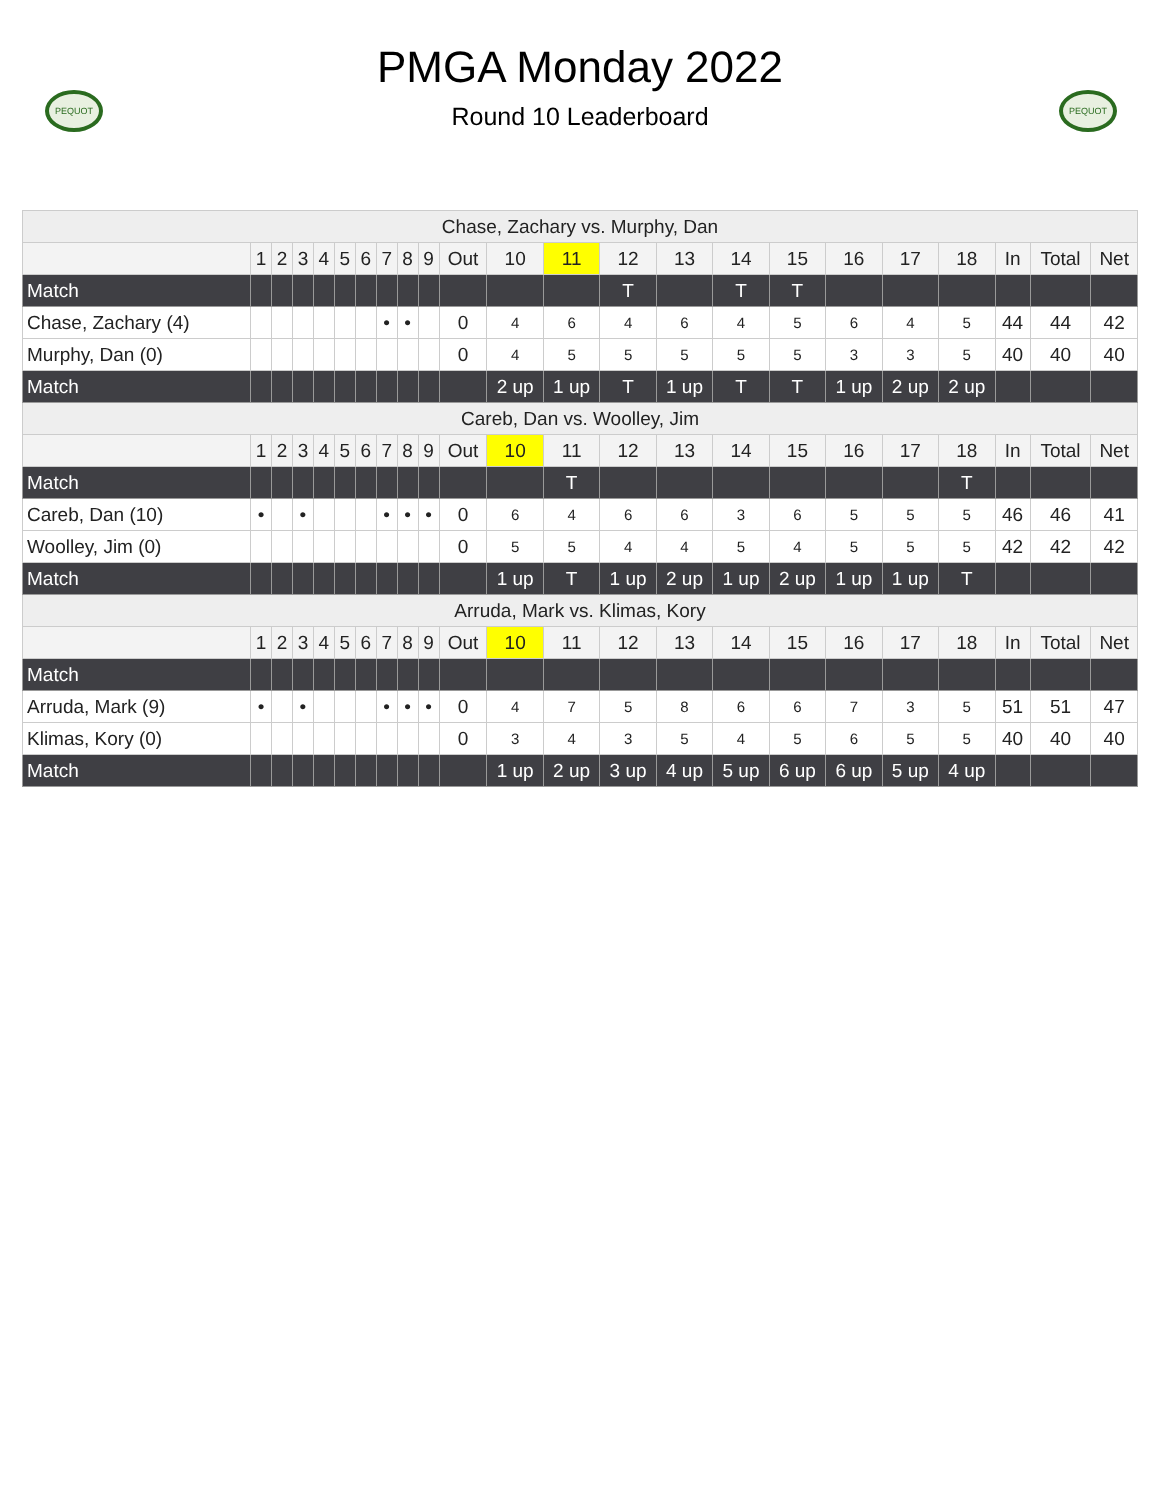PEQUOT
PMGA Monday 2022
Round 10 Leaderboard
PEQUOT
| Chase, Zachary vs. Murphy, Dan | | | | | | | | | | | | | | | | | | | | | | |
| | 1 | 2 | 3 | 4 | 5 | 6 | 7 | 8 | 9 | Out | 10 | 11 | 12 | 13 | 14 | 15 | 16 | 17 | 18 | In | Total | Net |
| Match | | | | | | | | | | | | | T | | T | T | | | | | | |
| Chase, Zachary (4) | | | | | | | • | • | | 0 | 4 | 6 | 4 | 6 | 4 | 5 | 6 | 4 | 5 | 44 | 44 | 42 |
| Murphy, Dan (0) | | | | | | | | | | 0 | 4 | 5 | 5 | 5 | 5 | 5 | 3 | 3 | 5 | 40 | 40 | 40 |
| Match | | | | | | | | | | | 2 up | 1 up | T | 1 up | T | T | 1 up | 2 up | 2 up | | | |
| Careb, Dan vs. Woolley, Jim | | | | | | | | | | | | | | | | | | | | | | |
| | 1 | 2 | 3 | 4 | 5 | 6 | 7 | 8 | 9 | Out | 10 | 11 | 12 | 13 | 14 | 15 | 16 | 17 | 18 | In | Total | Net |
| Match | | | | | | | | | | | | T | | | | | | | T | | | |
| Careb, Dan (10) | • | | • | | | | • | • | • | 0 | 6 | 4 | 6 | 6 | 3 | 6 | 5 | 5 | 5 | 46 | 46 | 41 |
| Woolley, Jim (0) | | | | | | | | | | 0 | 5 | 5 | 4 | 4 | 5 | 4 | 5 | 5 | 5 | 42 | 42 | 42 |
| Match | | | | | | | | | | | 1 up | T | 1 up | 2 up | 1 up | 2 up | 1 up | 1 up | T | | | |
| Arruda, Mark vs. Klimas, Kory | | | | | | | | | | | | | | | | | | | | | | |
| | 1 | 2 | 3 | 4 | 5 | 6 | 7 | 8 | 9 | Out | 10 | 11 | 12 | 13 | 14 | 15 | 16 | 17 | 18 | In | Total | Net |
| Match | | | | | | | | | | | | | | | | | | | | | | |
| Arruda, Mark (9) | • | | • | | | | • | • | • | 0 | 4 | 7 | 5 | 8 | 6 | 6 | 7 | 3 | 5 | 51 | 51 | 47 |
| Klimas, Kory (0) | | | | | | | | | | 0 | 3 | 4 | 3 | 5 | 4 | 5 | 6 | 5 | 5 | 40 | 40 | 40 |
| Match | | | | | | | | | | | 1 up | 2 up | 3 up | 4 up | 5 up | 6 up | 6 up | 5 up | 4 up | | | |